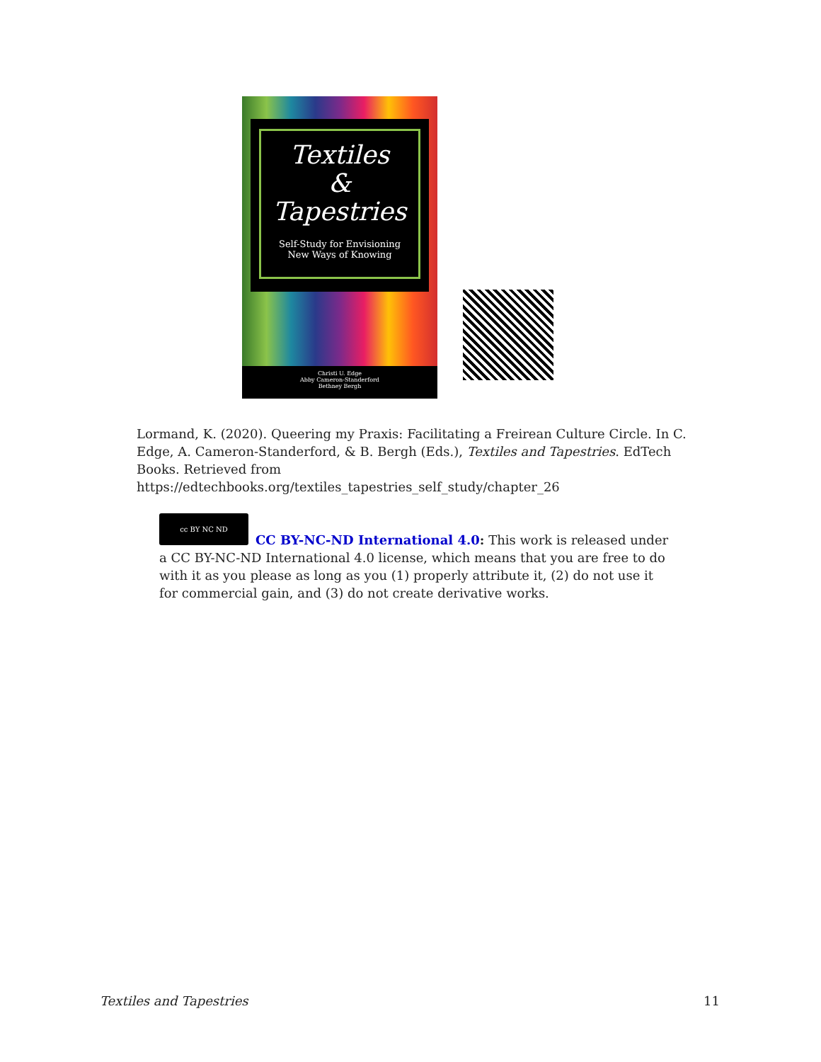Textiles
&
Tapestries
Self-Study for Envisioning
New Ways of Knowing
Christi U. Edge
Abby Cameron-Standerford
Bethney Bergh
Lormand, K. (2020). Queering my Praxis: Facilitating a Freirean Culture Circle. In C. Edge, A. Cameron-Standerford, & B. Bergh (Eds.), Textiles and Tapestries. EdTech Books. Retrieved from https://edtechbooks.org/textiles_tapestries_self_study/chapter_26
cc BY NC ND
CC BY-NC-ND International 4.0: This work is released under a CC BY-NC-ND International 4.0 license, which means that you are free to do with it as you please as long as you (1) properly attribute it, (2) do not use it for commercial gain, and (3) do not create derivative works.
Textiles and Tapestries 11